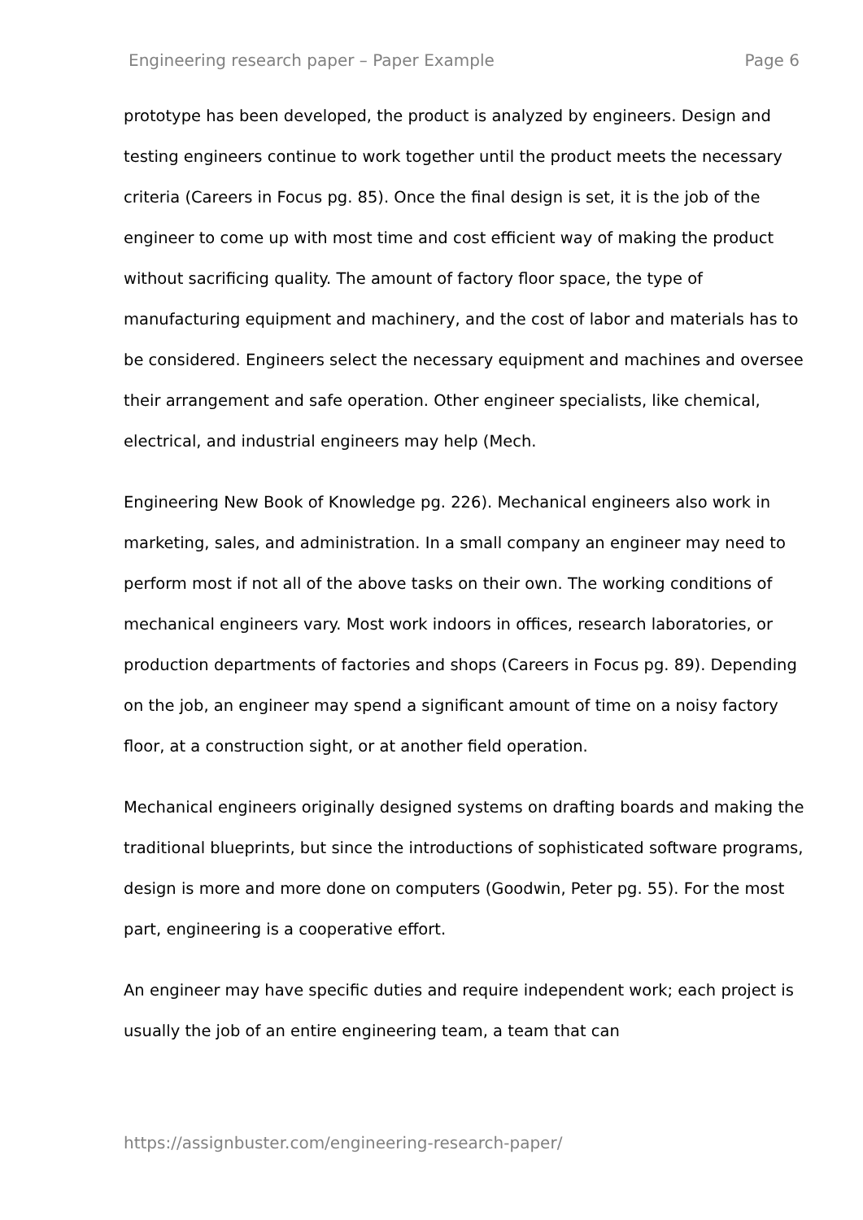Engineering research paper – Paper Example Page 6
prototype has been developed, the product is analyzed by engineers. Design and testing engineers continue to work together until the product meets the necessary criteria (Careers in Focus pg. 85). Once the final design is set, it is the job of the engineer to come up with most time and cost efficient way of making the product without sacrificing quality. The amount of factory floor space, the type of manufacturing equipment and machinery, and the cost of labor and materials has to be considered. Engineers select the necessary equipment and machines and oversee their arrangement and safe operation. Other engineer specialists, like chemical, electrical, and industrial engineers may help (Mech.
Engineering New Book of Knowledge pg. 226). Mechanical engineers also work in marketing, sales, and administration. In a small company an engineer may need to perform most if not all of the above tasks on their own. The working conditions of mechanical engineers vary. Most work indoors in offices, research laboratories, or production departments of factories and shops (Careers in Focus pg. 89). Depending on the job, an engineer may spend a significant amount of time on a noisy factory floor, at a construction sight, or at another field operation.
Mechanical engineers originally designed systems on drafting boards and making the traditional blueprints, but since the introductions of sophisticated software programs, design is more and more done on computers (Goodwin, Peter pg. 55). For the most part, engineering is a cooperative effort.
An engineer may have specific duties and require independent work; each project is usually the job of an entire engineering team, a team that can
https://assignbuster.com/engineering-research-paper/